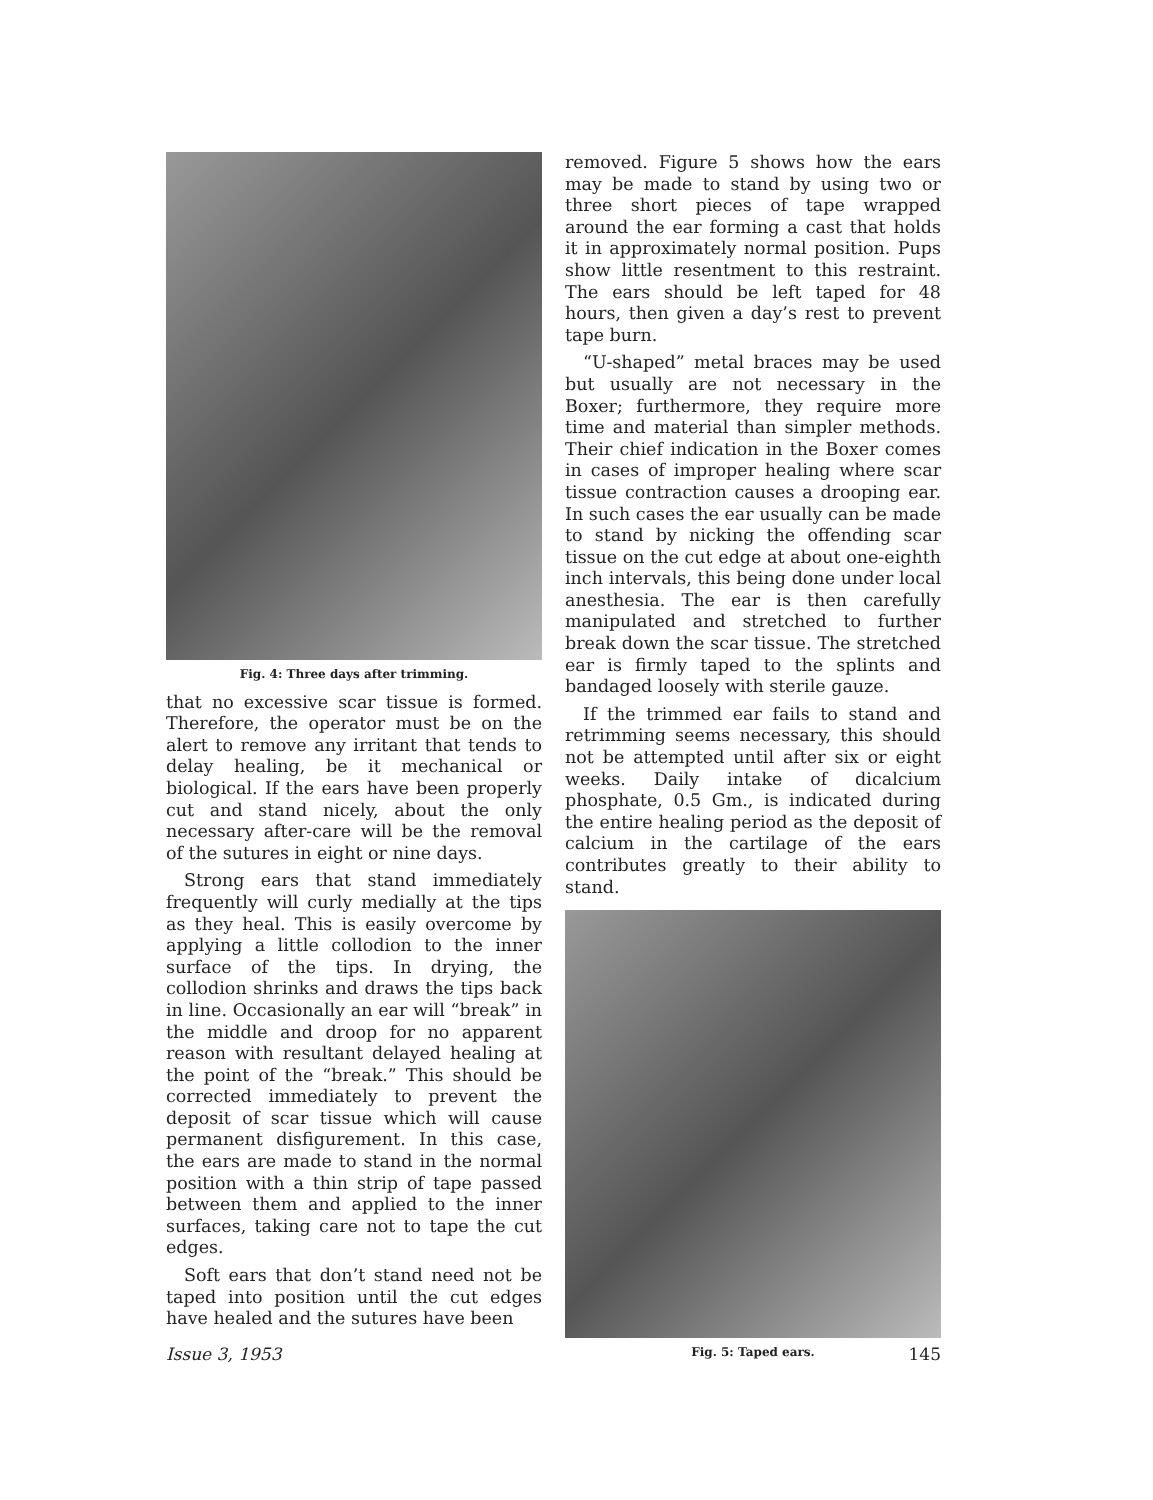Fig. 4: Three days after trimming.
that no excessive scar tissue is formed. Therefore, the operator must be on the alert to remove any irritant that tends to delay healing, be it mechanical or biological. If the ears have been properly cut and stand nicely, about the only necessary after-care will be the removal of the sutures in eight or nine days.
Strong ears that stand immediately frequently will curly medially at the tips as they heal. This is easily overcome by applying a little collodion to the inner surface of the tips. In drying, the collodion shrinks and draws the tips back in line. Occasionally an ear will “break” in the middle and droop for no apparent reason with resultant delayed healing at the point of the “break.” This should be corrected immediately to prevent the deposit of scar tissue which will cause permanent disfigurement. In this case, the ears are made to stand in the normal position with a thin strip of tape passed between them and applied to the inner surfaces, taking care not to tape the cut edges.
Soft ears that don’t stand need not be taped into position until the cut edges have healed and the sutures have been
removed. Figure 5 shows how the ears may be made to stand by using two or three short pieces of tape wrapped around the ear forming a cast that holds it in approximately normal position. Pups show little resentment to this restraint. The ears should be left taped for 48 hours, then given a day’s rest to prevent tape burn.
“U-shaped” metal braces may be used but usually are not necessary in the Boxer; furthermore, they require more time and material than simpler methods. Their chief indication in the Boxer comes in cases of improper healing where scar tissue contraction causes a drooping ear. In such cases the ear usually can be made to stand by nicking the offending scar tissue on the cut edge at about one-eighth inch intervals, this being done under local anesthesia. The ear is then carefully manipulated and stretched to further break down the scar tissue. The stretched ear is firmly taped to the splints and bandaged loosely with sterile gauze.
If the trimmed ear fails to stand and retrimming seems necessary, this should not be attempted until after six or eight weeks. Daily intake of dicalcium phosphate, 0.5 Gm., is indicated during the entire healing period as the deposit of calcium in the cartilage of the ears contributes greatly to their ability to stand.
Fig. 5: Taped ears.
Issue 3, 1953 145